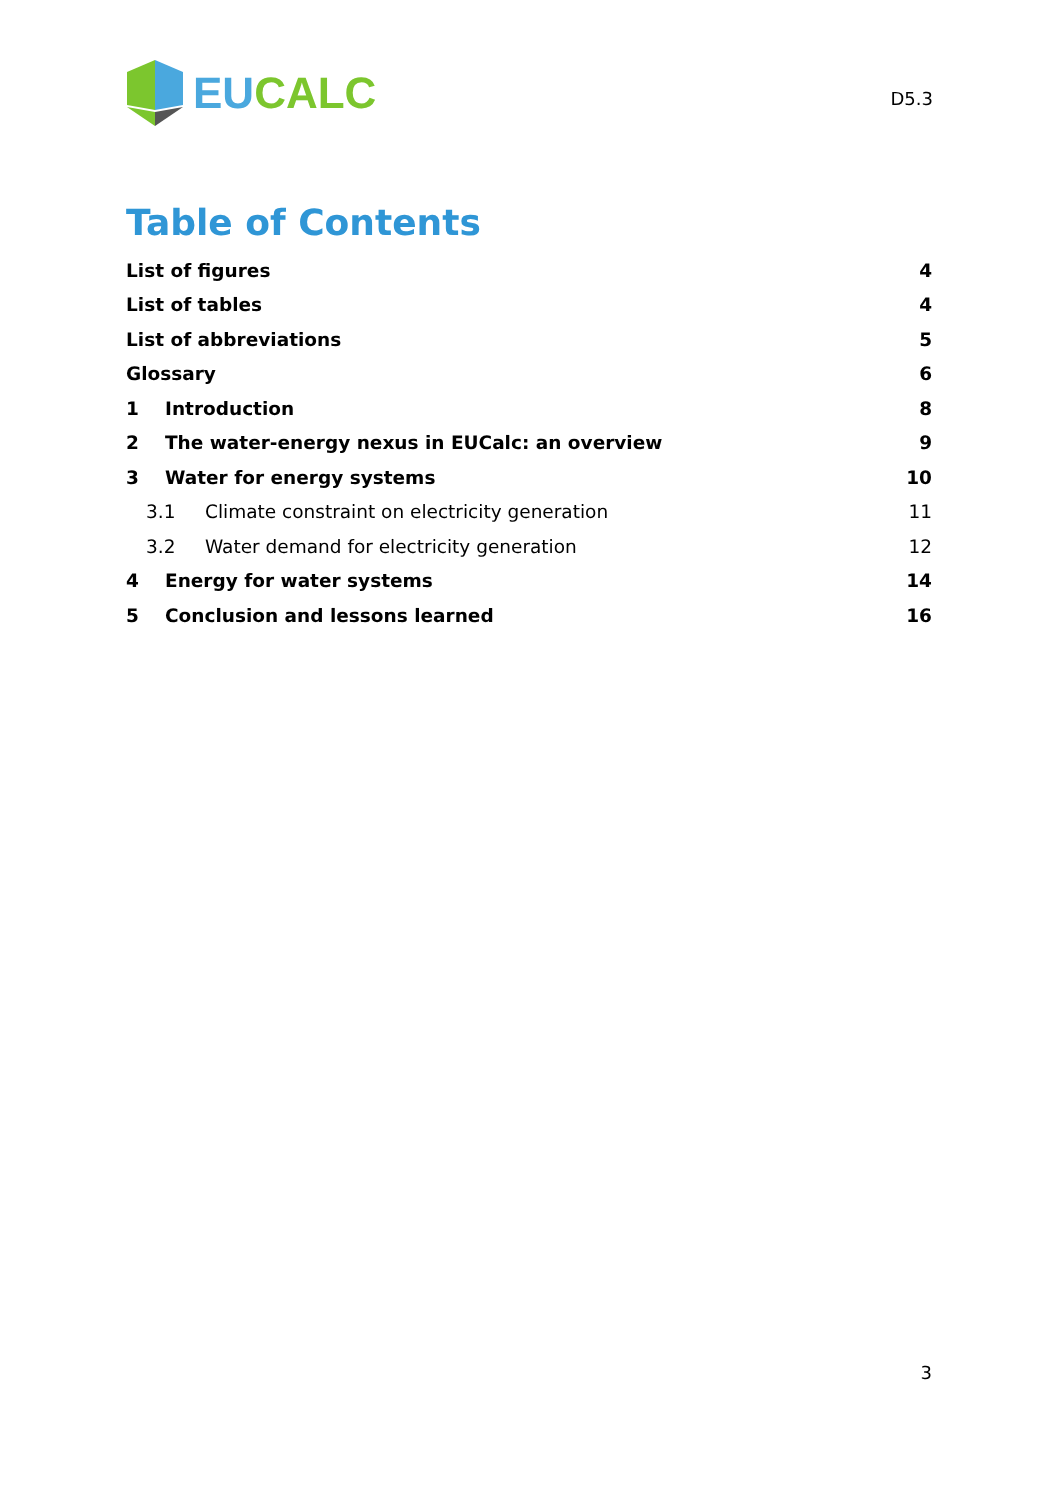EU CALC
D5.3
Table of Contents
List of figures 4
List of tables 4
List of abbreviations 5
Glossary 6
1 Introduction 8
2 The water-energy nexus in EUCalc: an overview 9
3 Water for energy systems 10
3.1 Climate constraint on electricity generation 11
3.2 Water demand for electricity generation 12
4 Energy for water systems 14
5 Conclusion and lessons learned 16
3